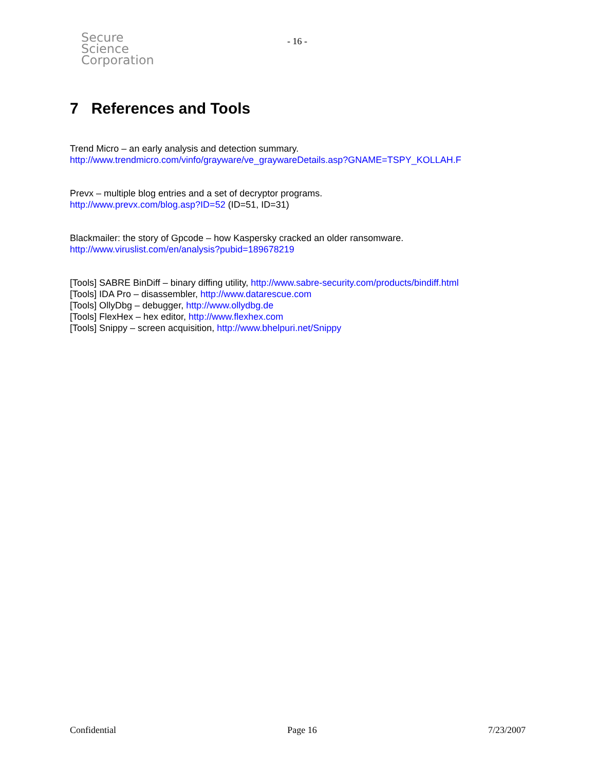Secure
Science
Corporation
- 16 -
7 References and Tools
Trend Micro – an early analysis and detection summary.
http://www.trendmicro.com/vinfo/grayware/ve_graywareDetails.asp?GNAME=TSPY_KOLLAH.F
Prevx – multiple blog entries and a set of decryptor programs.
http://www.prevx.com/blog.asp?ID=52 (ID=51, ID=31)
Blackmailer: the story of Gpcode – how Kaspersky cracked an older ransomware.
http://www.viruslist.com/en/analysis?pubid=189678219
[Tools] SABRE BinDiff – binary diffing utility, http://www.sabre-security.com/products/bindiff.html
[Tools] IDA Pro – disassembler, http://www.datarescue.com
[Tools] OllyDbg – debugger, http://www.ollydbg.de
[Tools] FlexHex – hex editor, http://www.flexhex.com
[Tools] Snippy – screen acquisition, http://www.bhelpuri.net/Snippy
Confidential Page 16 7/23/2007